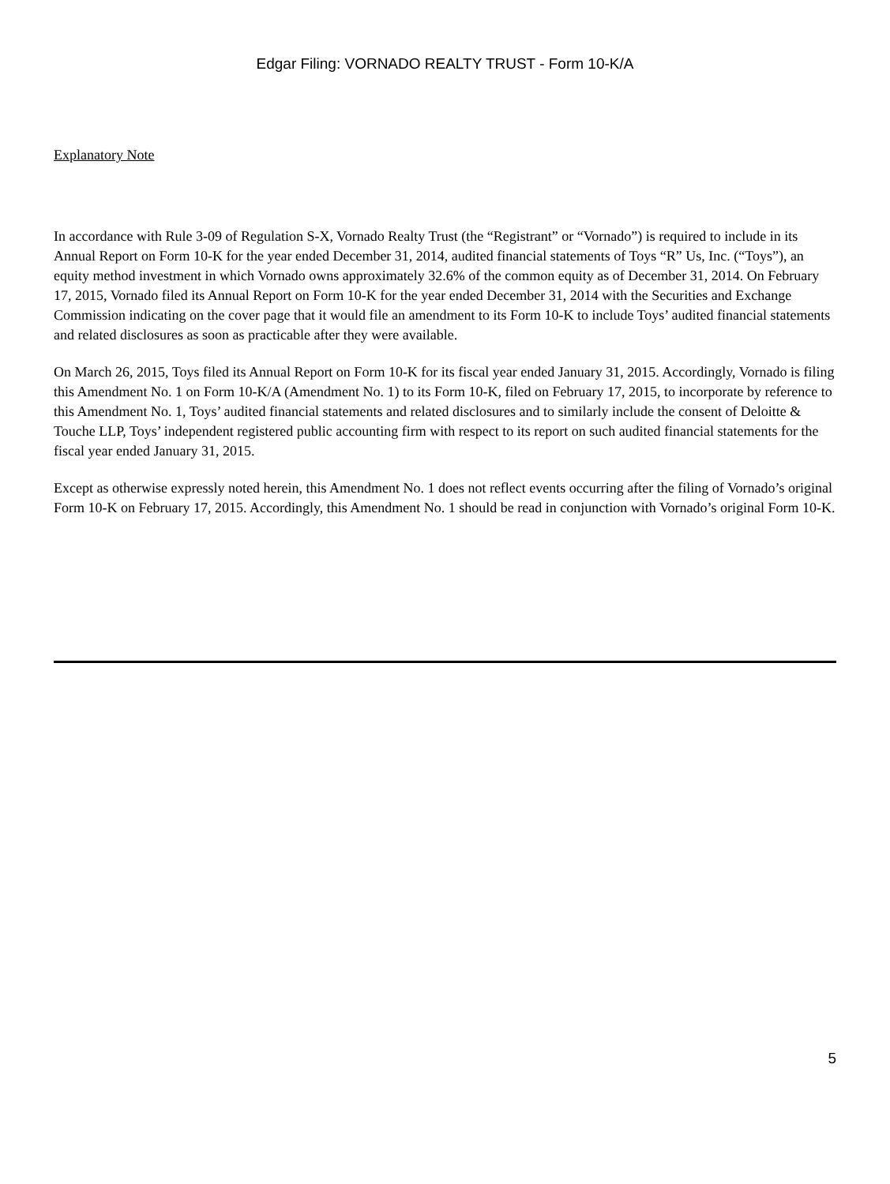Edgar Filing: VORNADO REALTY TRUST - Form 10-K/A
Explanatory Note
In accordance with Rule 3-09 of Regulation S-X, Vornado Realty Trust (the “Registrant” or “Vornado”) is required to include in its Annual Report on Form 10-K for the year ended December 31, 2014, audited financial statements of Toys “R” Us, Inc. (“Toys”), an equity method investment in which Vornado owns approximately 32.6% of the common equity as of December 31, 2014. On February 17, 2015, Vornado filed its Annual Report on Form 10-K for the year ended December 31, 2014 with the Securities and Exchange Commission indicating on the cover page that it would file an amendment to its Form 10-K to include Toys’ audited financial statements and related disclosures as soon as practicable after they were available.
On March 26, 2015, Toys filed its Annual Report on Form 10-K for its fiscal year ended January 31, 2015. Accordingly, Vornado is filing this Amendment No. 1 on Form 10-K/A (Amendment No. 1) to its Form 10-K, filed on February 17, 2015, to incorporate by reference to this Amendment No. 1, Toys’ audited financial statements and related disclosures and to similarly include the consent of Deloitte & Touche LLP, Toys’ independent registered public accounting firm with respect to its report on such audited financial statements for the fiscal year ended January 31, 2015.
Except as otherwise expressly noted herein, this Amendment No. 1 does not reflect events occurring after the filing of Vornado’s original Form 10-K on February 17, 2015. Accordingly, this Amendment No. 1 should be read in conjunction with Vornado’s original Form 10-K.
5